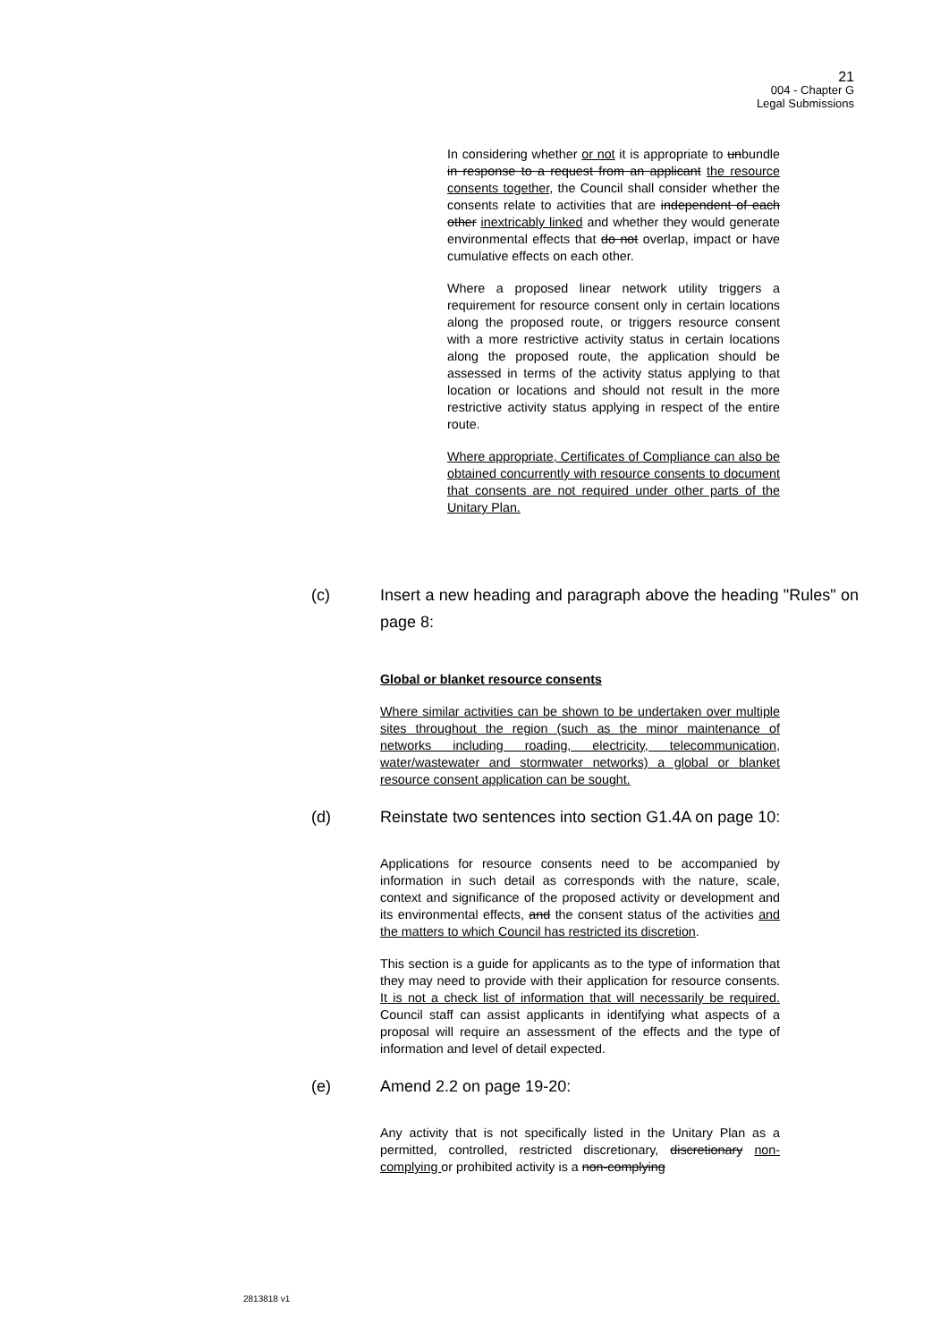21
004 - Chapter G
Legal Submissions
In considering whether or not it is appropriate to unbundle in response to a request from an applicant the resource consents together, the Council shall consider whether the consents relate to activities that are independent of each other inextricably linked and whether they would generate environmental effects that do not overlap, impact or have cumulative effects on each other.
Where a proposed linear network utility triggers a requirement for resource consent only in certain locations along the proposed route, or triggers resource consent with a more restrictive activity status in certain locations along the proposed route, the application should be assessed in terms of the activity status applying to that location or locations and should not result in the more restrictive activity status applying in respect of the entire route.
Where appropriate, Certificates of Compliance can also be obtained concurrently with resource consents to document that consents are not required under other parts of the Unitary Plan.
(c) Insert a new heading and paragraph above the heading "Rules" on page 8:
Global or blanket resource consents
Where similar activities can be shown to be undertaken over multiple sites throughout the region (such as the minor maintenance of networks including roading, electricity, telecommunication, water/wastewater and stormwater networks) a global or blanket resource consent application can be sought.
(d) Reinstate two sentences into section G1.4A on page 10:
Applications for resource consents need to be accompanied by information in such detail as corresponds with the nature, scale, context and significance of the proposed activity or development and its environmental effects, and the consent status of the activities and the matters to which Council has restricted its discretion.
This section is a guide for applicants as to the type of information that they may need to provide with their application for resource consents. It is not a check list of information that will necessarily be required. Council staff can assist applicants in identifying what aspects of a proposal will require an assessment of the effects and the type of information and level of detail expected.
(e) Amend 2.2 on page 19-20:
Any activity that is not specifically listed in the Unitary Plan as a permitted, controlled, restricted discretionary, discretionary non-complying or prohibited activity is a non-complying
2813818 v1